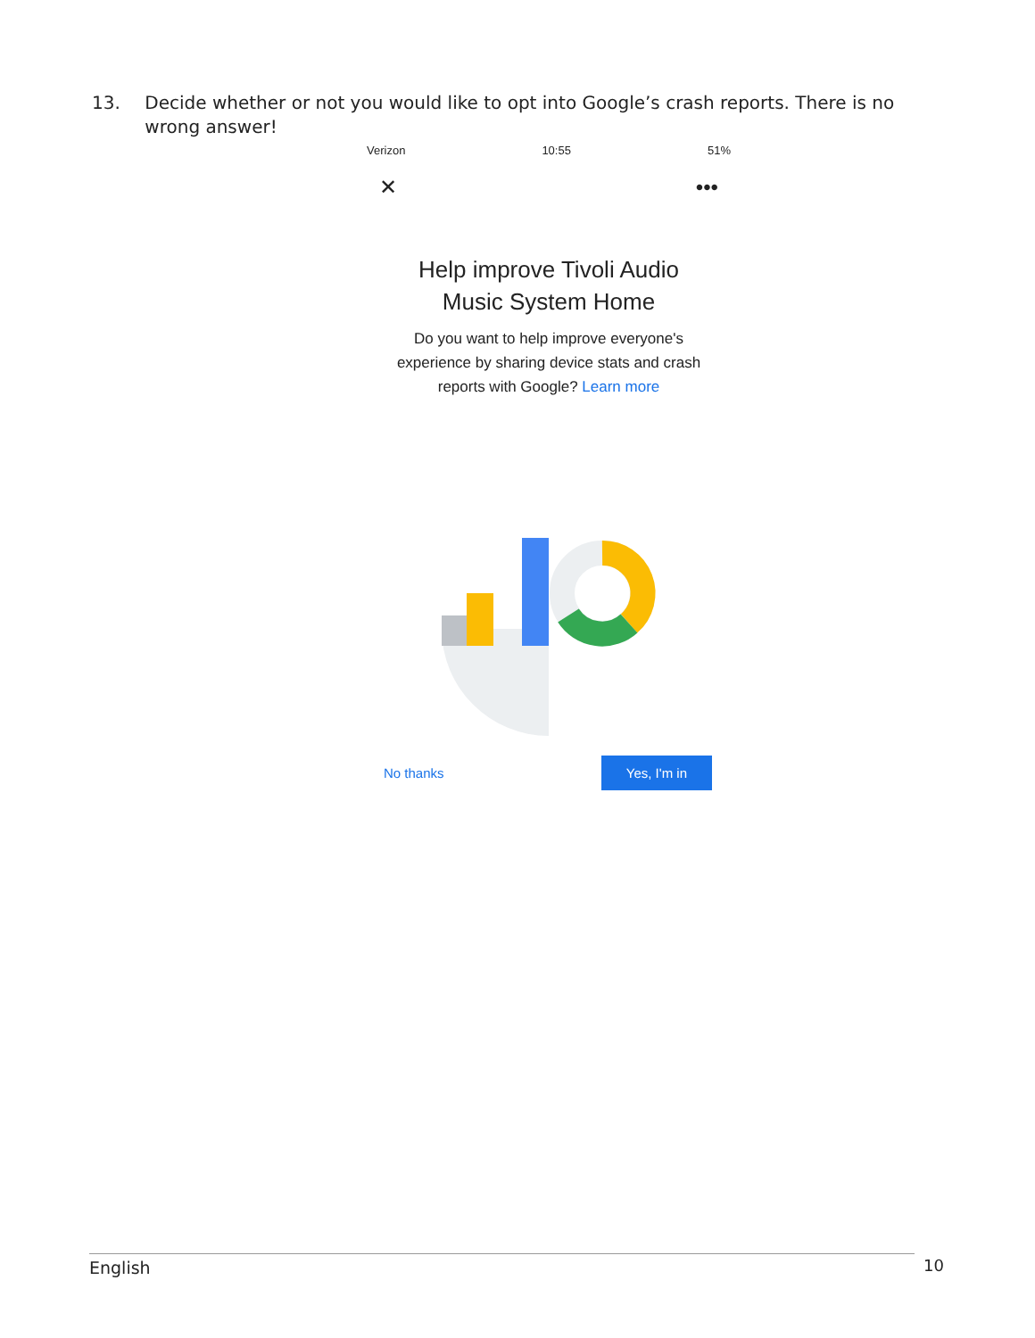13. Decide whether or not you would like to opt into Google’s crash reports. There is no wrong answer!
Verizon 10:55 51%
✕ •••
Help improve Tivoli Audio
Music System Home
Do you want to help improve everyone's
experience by sharing device stats and crash
reports with Google? Learn more
No thanks Yes, I'm in
English 10